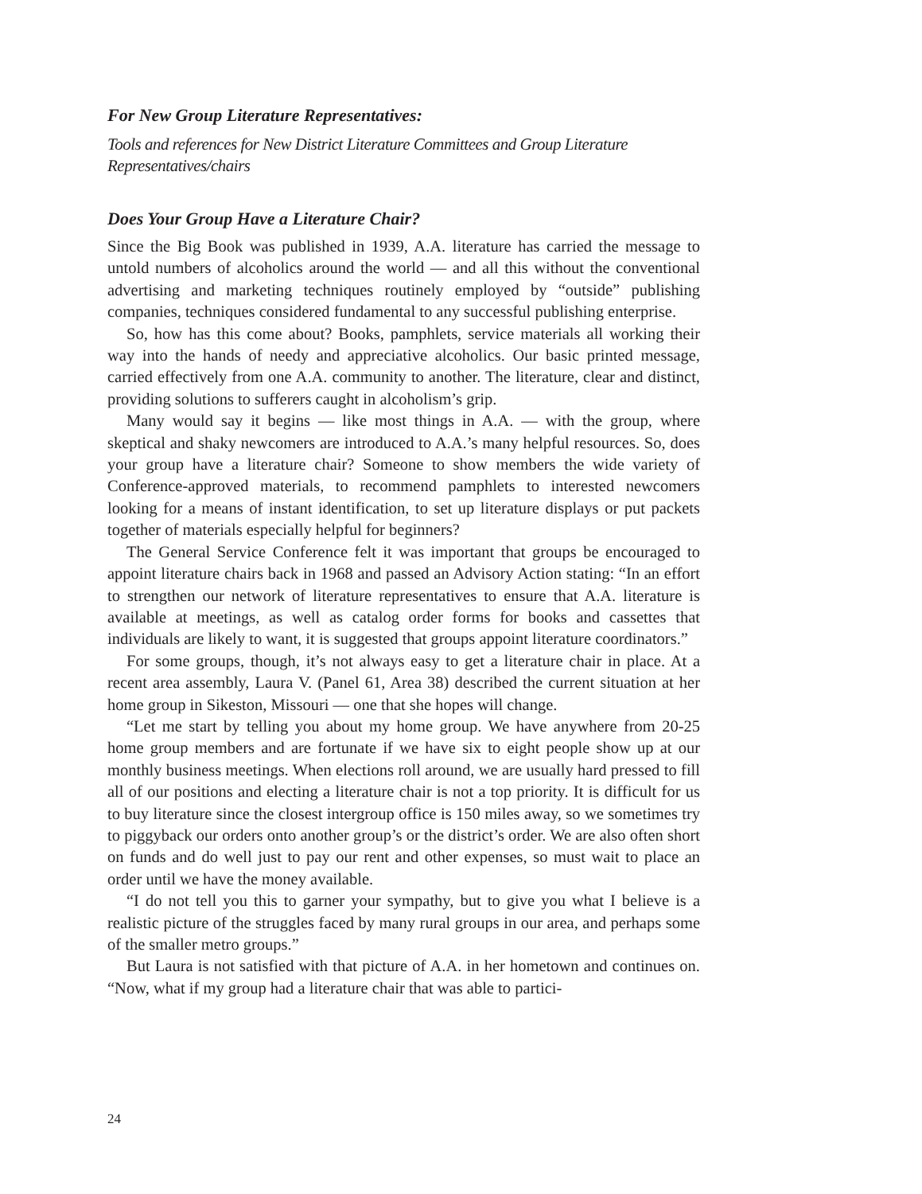For New Group Literature Representatives:
Tools and references for New District Literature Committees and Group Literature Representatives/chairs
Does Your Group Have a Literature Chair?
Since the Big Book was published in 1939, A.A. literature has carried the message to untold numbers of alcoholics around the world — and all this without the conventional advertising and marketing techniques routinely employed by “outside” publishing companies, techniques considered fundamental to any successful publishing enterprise.
So, how has this come about? Books, pamphlets, service materials all working their way into the hands of needy and appreciative alcoholics. Our basic printed message, carried effectively from one A.A. community to another. The literature, clear and distinct, providing solutions to sufferers caught in alcoholism’s grip.
Many would say it begins — like most things in A.A. — with the group, where skeptical and shaky newcomers are introduced to A.A.’s many helpful resources. So, does your group have a literature chair? Someone to show members the wide variety of Conference-approved materials, to recommend pamphlets to interested newcomers looking for a means of instant identification, to set up literature displays or put packets together of materials especially helpful for beginners?
The General Service Conference felt it was important that groups be encouraged to appoint literature chairs back in 1968 and passed an Advisory Action stating: “In an effort to strengthen our network of literature representatives to ensure that A.A. literature is available at meetings, as well as catalog order forms for books and cassettes that individuals are likely to want, it is suggested that groups appoint literature coordinators.”
For some groups, though, it’s not always easy to get a literature chair in place. At a recent area assembly, Laura V. (Panel 61, Area 38) described the current situation at her home group in Sikeston, Missouri — one that she hopes will change.
“Let me start by telling you about my home group. We have anywhere from 20-25 home group members and are fortunate if we have six to eight people show up at our monthly business meetings. When elections roll around, we are usually hard pressed to fill all of our positions and electing a literature chair is not a top priority. It is difficult for us to buy literature since the closest intergroup office is 150 miles away, so we sometimes try to piggyback our orders onto another group’s or the district’s order. We are also often short on funds and do well just to pay our rent and other expenses, so must wait to place an order until we have the money available.
“I do not tell you this to garner your sympathy, but to give you what I believe is a realistic picture of the struggles faced by many rural groups in our area, and perhaps some of the smaller metro groups.”
But Laura is not satisfied with that picture of A.A. in her hometown and continues on. “Now, what if my group had a literature chair that was able to partici-
24